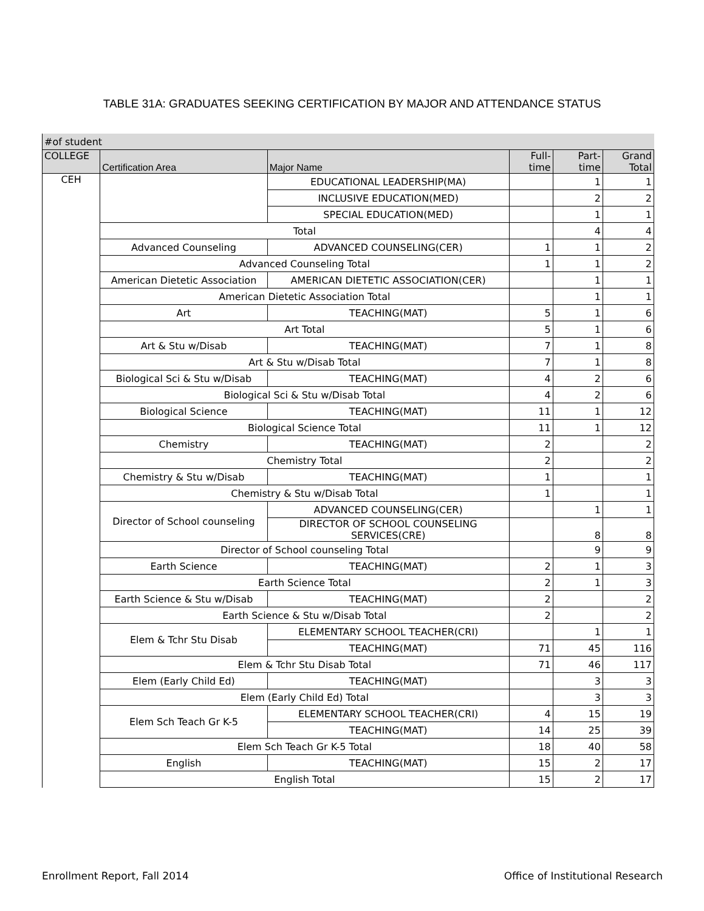TABLE 31A: GRADUATES SEEKING CERTIFICATION BY MAJOR AND ATTENDANCE STATUS
| #of student | | | | | |
| COLLEGE | Certification Area | Major Name | Full- time | Part- time | Grand Total |
| CEH | | EDUCATIONAL LEADERSHIP(MA) | | 1 | 1 |
| | | INCLUSIVE EDUCATION(MED) | | 2 | 2 |
| | | SPECIAL EDUCATION(MED) | | 1 | 1 |
| | Total | | | 4 | 4 |
| | Advanced Counseling | ADVANCED COUNSELING(CER) | 1 | 1 | 2 |
| | Advanced Counseling Total | | 1 | 1 | 2 |
| | American Dietetic Association | AMERICAN DIETETIC ASSOCIATION(CER) | | 1 | 1 |
| | American Dietetic Association Total | | | 1 | 1 |
| | Art | TEACHING(MAT) | 5 | 1 | 6 |
| | Art Total | | 5 | 1 | 6 |
| | Art & Stu w/Disab | TEACHING(MAT) | 7 | 1 | 8 |
| | Art & Stu w/Disab Total | | 7 | 1 | 8 |
| | Biological Sci & Stu w/Disab | TEACHING(MAT) | 4 | 2 | 6 |
| | Biological Sci & Stu w/Disab Total | | 4 | 2 | 6 |
| | Biological Science | TEACHING(MAT) | 11 | 1 | 12 |
| | Biological Science Total | | 11 | 1 | 12 |
| | Chemistry | TEACHING(MAT) | 2 | | 2 |
| | Chemistry Total | | 2 | | 2 |
| | Chemistry & Stu w/Disab | TEACHING(MAT) | 1 | | 1 |
| | Chemistry & Stu w/Disab Total | | 1 | | 1 |
| | Director of School counseling | ADVANCED COUNSELING(CER) | | 1 | 1 |
| | | DIRECTOR OF SCHOOL COUNSELING SERVICES(CRE) | | 8 | 8 |
| | Director of School counseling Total | | | 9 | 9 |
| | Earth Science | TEACHING(MAT) | 2 | 1 | 3 |
| | Earth Science Total | | 2 | 1 | 3 |
| | Earth Science & Stu w/Disab | TEACHING(MAT) | 2 | | 2 |
| | Earth Science & Stu w/Disab Total | | 2 | | 2 |
| | Elem & Tchr Stu Disab | ELEMENTARY SCHOOL TEACHER(CRI) | | 1 | 1 |
| | | TEACHING(MAT) | 71 | 45 | 116 |
| | Elem & Tchr Stu Disab Total | | 71 | 46 | 117 |
| | Elem (Early Child Ed) | TEACHING(MAT) | | 3 | 3 |
| | Elem (Early Child Ed) Total | | | 3 | 3 |
| | Elem Sch Teach Gr K-5 | ELEMENTARY SCHOOL TEACHER(CRI) | 4 | 15 | 19 |
| | | TEACHING(MAT) | 14 | 25 | 39 |
| | Elem Sch Teach Gr K-5 Total | | 18 | 40 | 58 |
| | English | TEACHING(MAT) | 15 | 2 | 17 |
| | English Total | | 15 | 2 | 17 |
Enrollment Report, Fall 2014 Office of Institutional Research